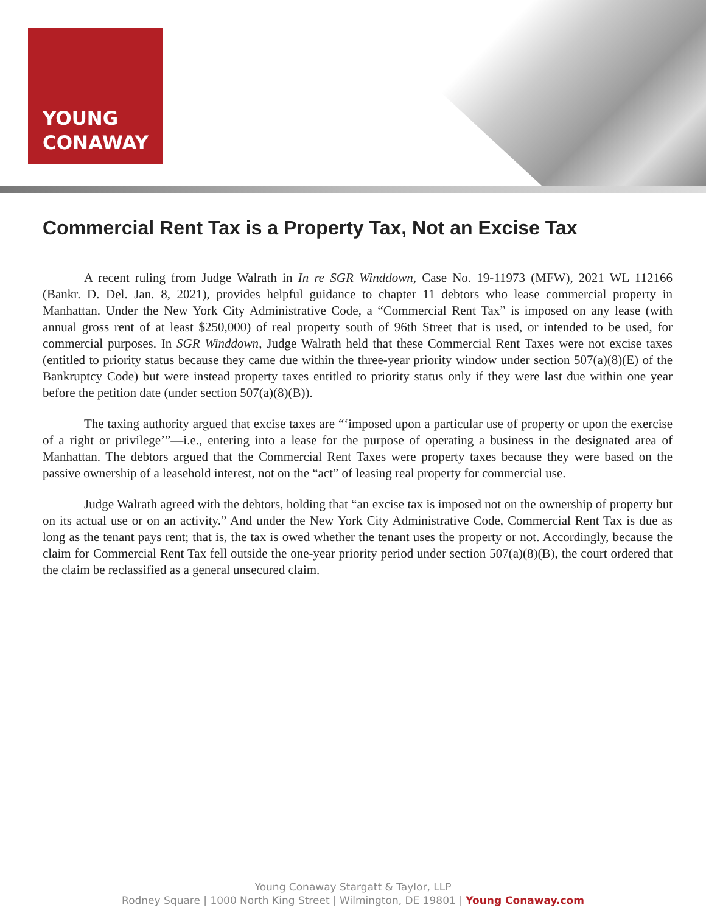YOUNG
CONAWAY
Commercial Rent Tax is a Property Tax, Not an Excise Tax
A recent ruling from Judge Walrath in In re SGR Winddown, Case No. 19-11973 (MFW), 2021 WL 112166 (Bankr. D. Del. Jan. 8, 2021), provides helpful guidance to chapter 11 debtors who lease commercial property in Manhattan. Under the New York City Administrative Code, a “Commercial Rent Tax” is imposed on any lease (with annual gross rent of at least $250,000) of real property south of 96th Street that is used, or intended to be used, for commercial purposes. In SGR Winddown, Judge Walrath held that these Commercial Rent Taxes were not excise taxes (entitled to priority status because they came due within the three-year priority window under section 507(a)(8)(E) of the Bankruptcy Code) but were instead property taxes entitled to priority status only if they were last due within one year before the petition date (under section 507(a)(8)(B)).
The taxing authority argued that excise taxes are “‘imposed upon a particular use of property or upon the exercise of a right or privilege’”—i.e., entering into a lease for the purpose of operating a business in the designated area of Manhattan. The debtors argued that the Commercial Rent Taxes were property taxes because they were based on the passive ownership of a leasehold interest, not on the “act” of leasing real property for commercial use.
Judge Walrath agreed with the debtors, holding that “an excise tax is imposed not on the ownership of property but on its actual use or on an activity.” And under the New York City Administrative Code, Commercial Rent Tax is due as long as the tenant pays rent; that is, the tax is owed whether the tenant uses the property or not. Accordingly, because the claim for Commercial Rent Tax fell outside the one-year priority period under section 507(a)(8)(B), the court ordered that the claim be reclassified as a general unsecured claim.
Young Conaway Stargatt & Taylor, LLP
Rodney Square | 1000 North King Street | Wilmington, DE 19801 | Young Conaway.com